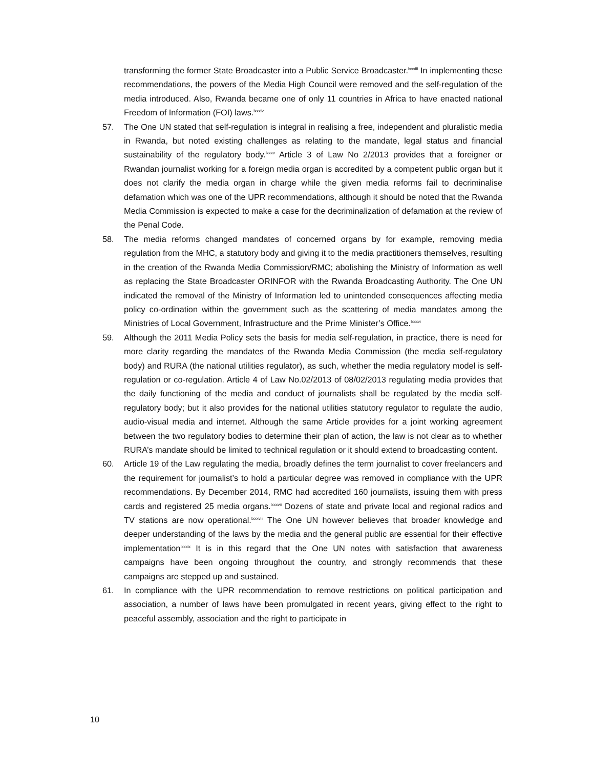transforming the former State Broadcaster into a Public Service Broadcaster.<sup>lxxxiii</sup> In implementing these recommendations, the powers of the Media High Council were removed and the self-regulation of the media introduced. Also, Rwanda became one of only 11 countries in Africa to have enacted national Freedom of Information (FOI) laws.<sup>lxxxiv</sup>
57. The One UN stated that self-regulation is integral in realising a free, independent and pluralistic media in Rwanda, but noted existing challenges as relating to the mandate, legal status and financial sustainability of the regulatory body.<sup>lxxxv</sup> Article 3 of Law No 2/2013 provides that a foreigner or Rwandan journalist working for a foreign media organ is accredited by a competent public organ but it does not clarify the media organ in charge while the given media reforms fail to decriminalise defamation which was one of the UPR recommendations, although it should be noted that the Rwanda Media Commission is expected to make a case for the decriminalization of defamation at the review of the Penal Code.
58. The media reforms changed mandates of concerned organs by for example, removing media regulation from the MHC, a statutory body and giving it to the media practitioners themselves, resulting in the creation of the Rwanda Media Commission/RMC; abolishing the Ministry of Information as well as replacing the State Broadcaster ORINFOR with the Rwanda Broadcasting Authority. The One UN indicated the removal of the Ministry of Information led to unintended consequences affecting media policy co-ordination within the government such as the scattering of media mandates among the Ministries of Local Government, Infrastructure and the Prime Minister’s Office.<sup>lxxxvi</sup>
59. Although the 2011 Media Policy sets the basis for media self-regulation, in practice, there is need for more clarity regarding the mandates of the Rwanda Media Commission (the media self-regulatory body) and RURA (the national utilities regulator), as such, whether the media regulatory model is self-regulation or co-regulation. Article 4 of Law No.02/2013 of 08/02/2013 regulating media provides that the daily functioning of the media and conduct of journalists shall be regulated by the media self-regulatory body; but it also provides for the national utilities statutory regulator to regulate the audio, audio-visual media and internet. Although the same Article provides for a joint working agreement between the two regulatory bodies to determine their plan of action, the law is not clear as to whether RURA’s mandate should be limited to technical regulation or it should extend to broadcasting content.
60. Article 19 of the Law regulating the media, broadly defines the term journalist to cover freelancers and the requirement for journalist’s to hold a particular degree was removed in compliance with the UPR recommendations. By December 2014, RMC had accredited 160 journalists, issuing them with press cards and registered 25 media organs.<sup>lxxxvii</sup> Dozens of state and private local and regional radios and TV stations are now operational.<sup>lxxxviii</sup> The One UN however believes that broader knowledge and deeper understanding of the laws by the media and the general public are essential for their effective implementation<sup>lxxxix</sup> It is in this regard that the One UN notes with satisfaction that awareness campaigns have been ongoing throughout the country, and strongly recommends that these campaigns are stepped up and sustained.
61. In compliance with the UPR recommendation to remove restrictions on political participation and association, a number of laws have been promulgated in recent years, giving effect to the right to peaceful assembly, association and the right to participate in
10